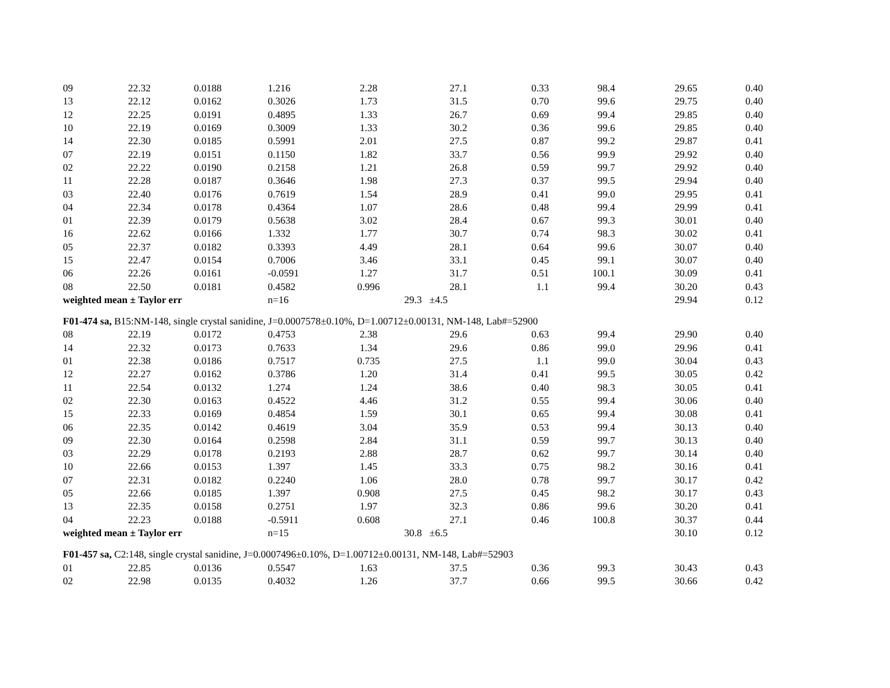| 09 | 22.32 | 0.0188 | 1.216 | 2.28 | 27.1 | 0.33 | 98.4 | 29.65 | 0.40 |
| 13 | 22.12 | 0.0162 | 0.3026 | 1.73 | 31.5 | 0.70 | 99.6 | 29.75 | 0.40 |
| 12 | 22.25 | 0.0191 | 0.4895 | 1.33 | 26.7 | 0.69 | 99.4 | 29.85 | 0.40 |
| 10 | 22.19 | 0.0169 | 0.3009 | 1.33 | 30.2 | 0.36 | 99.6 | 29.85 | 0.40 |
| 14 | 22.30 | 0.0185 | 0.5991 | 2.01 | 27.5 | 0.87 | 99.2 | 29.87 | 0.41 |
| 07 | 22.19 | 0.0151 | 0.1150 | 1.82 | 33.7 | 0.56 | 99.9 | 29.92 | 0.40 |
| 02 | 22.22 | 0.0190 | 0.2158 | 1.21 | 26.8 | 0.59 | 99.7 | 29.92 | 0.40 |
| 11 | 22.28 | 0.0187 | 0.3646 | 1.98 | 27.3 | 0.37 | 99.5 | 29.94 | 0.40 |
| 03 | 22.40 | 0.0176 | 0.7619 | 1.54 | 28.9 | 0.41 | 99.0 | 29.95 | 0.41 |
| 04 | 22.34 | 0.0178 | 0.4364 | 1.07 | 28.6 | 0.48 | 99.4 | 29.99 | 0.41 |
| 01 | 22.39 | 0.0179 | 0.5638 | 3.02 | 28.4 | 0.67 | 99.3 | 30.01 | 0.40 |
| 16 | 22.62 | 0.0166 | 1.332 | 1.77 | 30.7 | 0.74 | 98.3 | 30.02 | 0.41 |
| 05 | 22.37 | 0.0182 | 0.3393 | 4.49 | 28.1 | 0.64 | 99.6 | 30.07 | 0.40 |
| 15 | 22.47 | 0.0154 | 0.7006 | 3.46 | 33.1 | 0.45 | 99.1 | 30.07 | 0.40 |
| 06 | 22.26 | 0.0161 | -0.0591 | 1.27 | 31.7 | 0.51 | 100.1 | 30.09 | 0.41 |
| 08 | 22.50 | 0.0181 | 0.4582 | 0.996 | 28.1 | 1.1 | 99.4 | 30.20 | 0.43 |
| weighted mean ± Taylor err | | | n=16 | | 29.3 ±4.5 | | | 29.94 | 0.12 |
| F01-474 sa, B15:NM-148, single crystal sanidine, J=0.0007578±0.10%, D=1.00712±0.00131, NM-148, Lab#=52900 | | | | | | | | | |
| 08 | 22.19 | 0.0172 | 0.4753 | 2.38 | 29.6 | 0.63 | 99.4 | 29.90 | 0.40 |
| 14 | 22.32 | 0.0173 | 0.7633 | 1.34 | 29.6 | 0.86 | 99.0 | 29.96 | 0.41 |
| 01 | 22.38 | 0.0186 | 0.7517 | 0.735 | 27.5 | 1.1 | 99.0 | 30.04 | 0.43 |
| 12 | 22.27 | 0.0162 | 0.3786 | 1.20 | 31.4 | 0.41 | 99.5 | 30.05 | 0.42 |
| 11 | 22.54 | 0.0132 | 1.274 | 1.24 | 38.6 | 0.40 | 98.3 | 30.05 | 0.41 |
| 02 | 22.30 | 0.0163 | 0.4522 | 4.46 | 31.2 | 0.55 | 99.4 | 30.06 | 0.40 |
| 15 | 22.33 | 0.0169 | 0.4854 | 1.59 | 30.1 | 0.65 | 99.4 | 30.08 | 0.41 |
| 06 | 22.35 | 0.0142 | 0.4619 | 3.04 | 35.9 | 0.53 | 99.4 | 30.13 | 0.40 |
| 09 | 22.30 | 0.0164 | 0.2598 | 2.84 | 31.1 | 0.59 | 99.7 | 30.13 | 0.40 |
| 03 | 22.29 | 0.0178 | 0.2193 | 2.88 | 28.7 | 0.62 | 99.7 | 30.14 | 0.40 |
| 10 | 22.66 | 0.0153 | 1.397 | 1.45 | 33.3 | 0.75 | 98.2 | 30.16 | 0.41 |
| 07 | 22.31 | 0.0182 | 0.2240 | 1.06 | 28.0 | 0.78 | 99.7 | 30.17 | 0.42 |
| 05 | 22.66 | 0.0185 | 1.397 | 0.908 | 27.5 | 0.45 | 98.2 | 30.17 | 0.43 |
| 13 | 22.35 | 0.0158 | 0.2751 | 1.97 | 32.3 | 0.86 | 99.6 | 30.20 | 0.41 |
| 04 | 22.23 | 0.0188 | -0.5911 | 0.608 | 27.1 | 0.46 | 100.8 | 30.37 | 0.44 |
| weighted mean ± Taylor err | | | n=15 | | 30.8 ±6.5 | | | 30.10 | 0.12 |
| F01-457 sa, C2:148, single crystal sanidine, J=0.0007496±0.10%, D=1.00712±0.00131, NM-148, Lab#=52903 | | | | | | | | | |
| 01 | 22.85 | 0.0136 | 0.5547 | 1.63 | 37.5 | 0.36 | 99.3 | 30.43 | 0.43 |
| 02 | 22.98 | 0.0135 | 0.4032 | 1.26 | 37.7 | 0.66 | 99.5 | 30.66 | 0.42 |